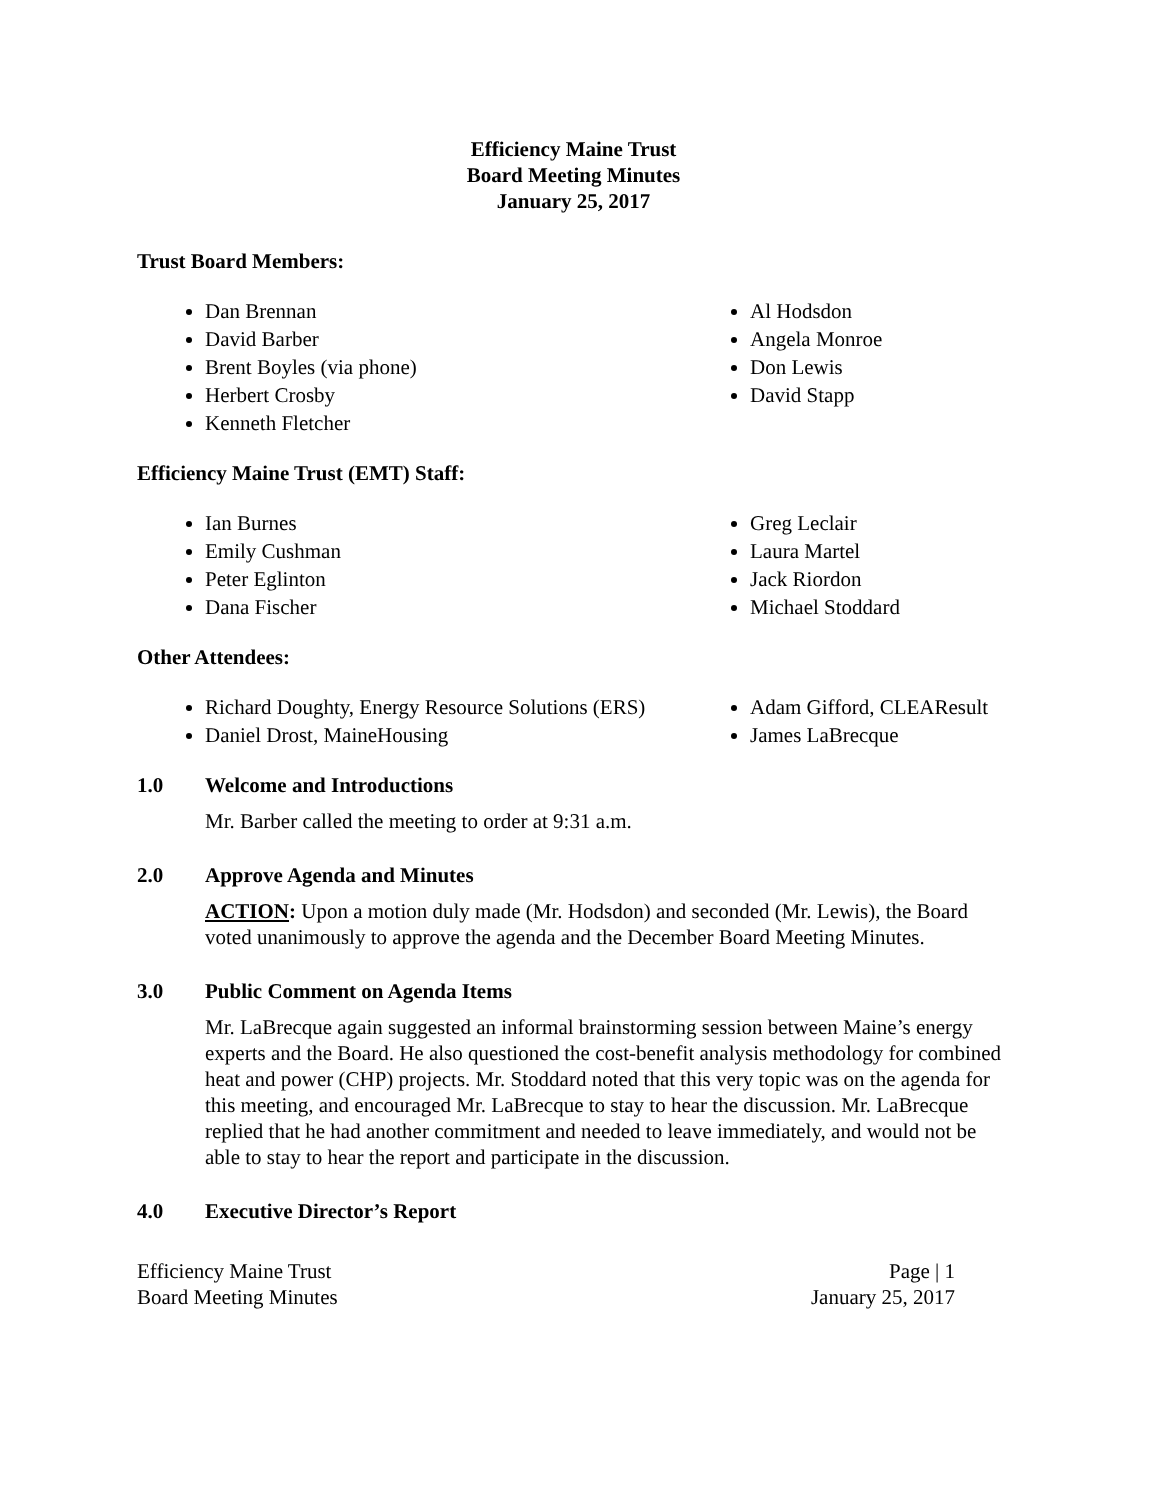Efficiency Maine Trust
Board Meeting Minutes
January 25, 2017
Trust Board Members:
Dan Brennan
David Barber
Brent Boyles (via phone)
Herbert Crosby
Kenneth Fletcher
Al Hodsdon
Angela Monroe
Don Lewis
David Stapp
Efficiency Maine Trust (EMT) Staff:
Ian Burnes
Emily Cushman
Peter Eglinton
Dana Fischer
Greg Leclair
Laura Martel
Jack Riordon
Michael Stoddard
Other Attendees:
Richard Doughty, Energy Resource Solutions (ERS)
Daniel Drost, MaineHousing
Adam Gifford, CLEAResult
James LaBrecque
1.0 Welcome and Introductions
Mr. Barber called the meeting to order at 9:31 a.m.
2.0 Approve Agenda and Minutes
ACTION: Upon a motion duly made (Mr. Hodsdon) and seconded (Mr. Lewis), the Board voted unanimously to approve the agenda and the December Board Meeting Minutes.
3.0 Public Comment on Agenda Items
Mr. LaBrecque again suggested an informal brainstorming session between Maine’s energy experts and the Board. He also questioned the cost-benefit analysis methodology for combined heat and power (CHP) projects. Mr. Stoddard noted that this very topic was on the agenda for this meeting, and encouraged Mr. LaBrecque to stay to hear the discussion. Mr. LaBrecque replied that he had another commitment and needed to leave immediately, and would not be able to stay to hear the report and participate in the discussion.
4.0 Executive Director’s Report
Efficiency Maine Trust
Board Meeting Minutes
Page | 1
January 25, 2017